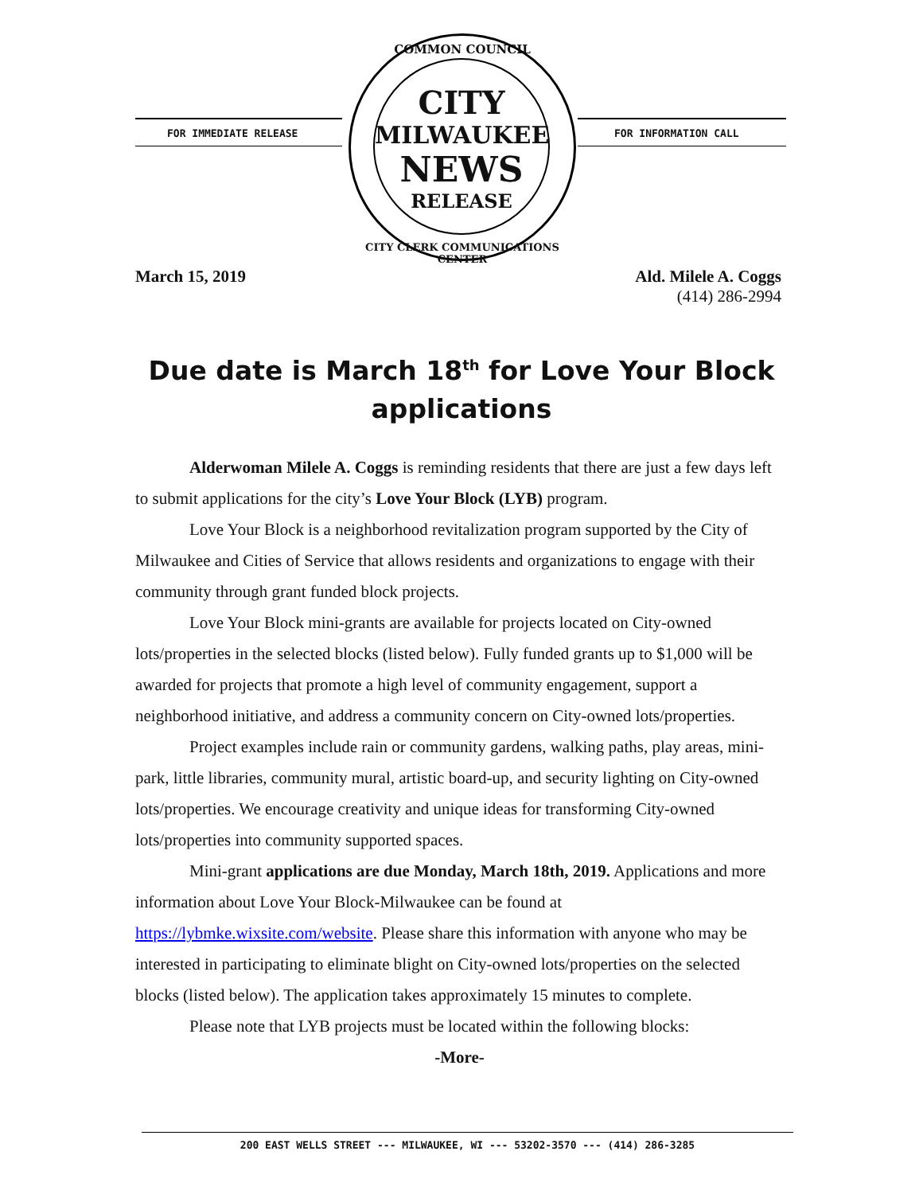FOR IMMEDIATE RELEASE FOR INFORMATION CALL
CITY
MILWAUKEE
NEWS
RELEASE
COMMON COUNCIL
CITY CLERK COMMUNICATIONS CENTER
March 15, 2019 Ald. Milele A. Coggs
(414) 286-2994
Due date is March 18<sup>th</sup> for Love Your Block applications
Alderwoman Milele A. Coggs is reminding residents that there are just a few days left to submit applications for the city’s Love Your Block (LYB) program.
Love Your Block is a neighborhood revitalization program supported by the City of Milwaukee and Cities of Service that allows residents and organizations to engage with their community through grant funded block projects.
Love Your Block mini-grants are available for projects located on City-owned lots/properties in the selected blocks (listed below). Fully funded grants up to $1,000 will be awarded for projects that promote a high level of community engagement, support a neighborhood initiative, and address a community concern on City-owned lots/properties.
Project examples include rain or community gardens, walking paths, play areas, mini-park, little libraries, community mural, artistic board-up, and security lighting on City-owned lots/properties. We encourage creativity and unique ideas for transforming City-owned lots/properties into community supported spaces.
Mini-grant applications are due Monday, March 18th, 2019. Applications and more information about Love Your Block-Milwaukee can be found at https://lybmke.wixsite.com/website. Please share this information with anyone who may be interested in participating to eliminate blight on City-owned lots/properties on the selected blocks (listed below). The application takes approximately 15 minutes to complete.
Please note that LYB projects must be located within the following blocks:
-More-
200 EAST WELLS STREET --- MILWAUKEE, WI --- 53202-3570 --- (414) 286-3285